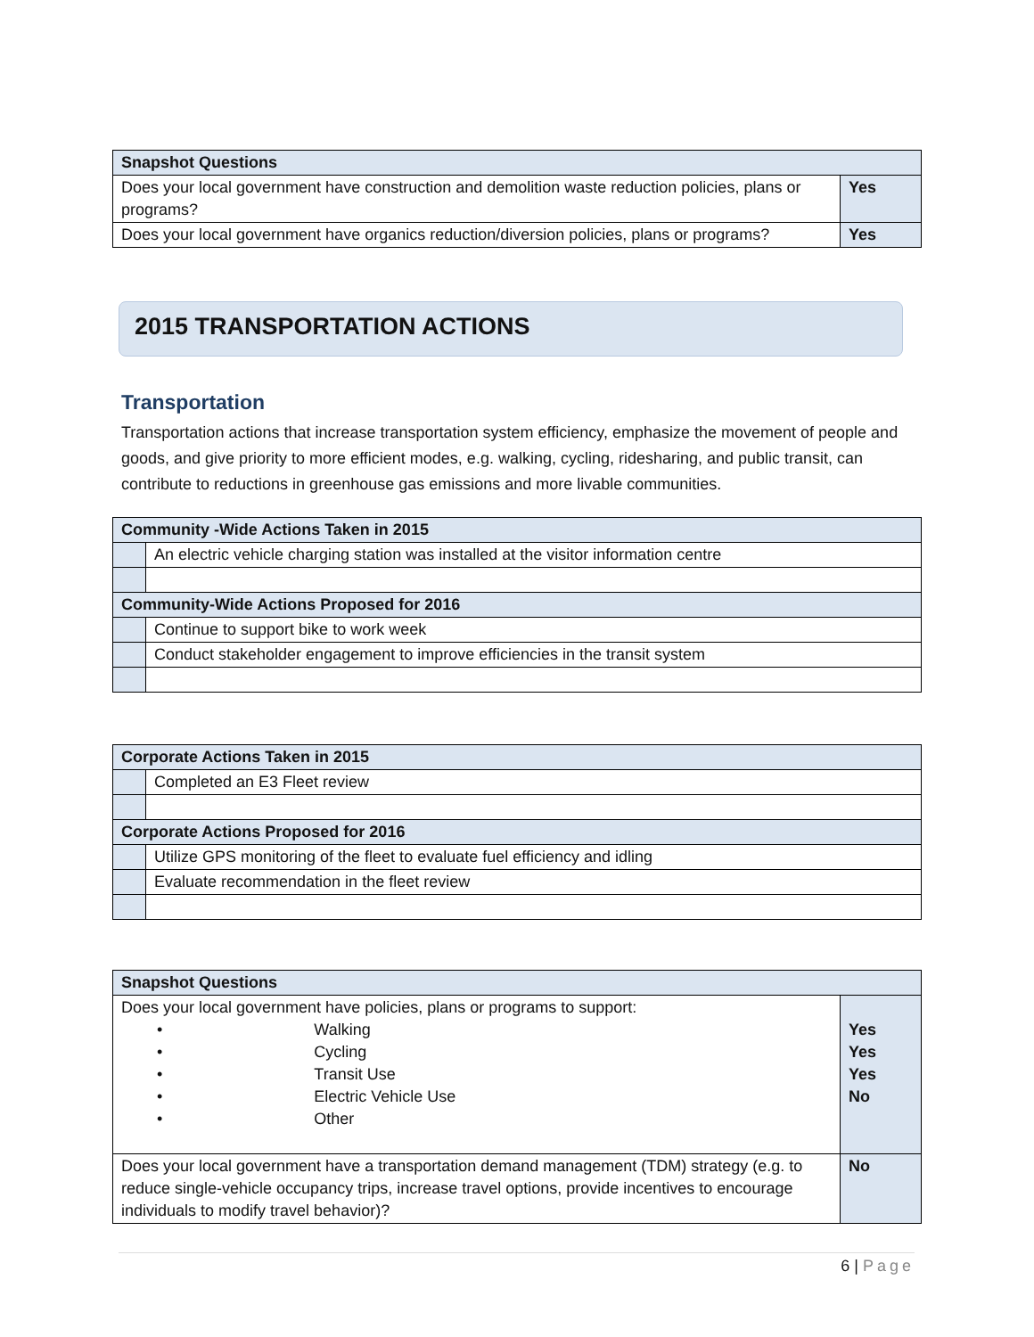| Snapshot Questions | |
| --- | --- |
| Does your local government have construction and demolition waste reduction policies, plans or programs? | Yes |
| Does your local government have organics reduction/diversion policies, plans or programs? | Yes |
2015 TRANSPORTATION ACTIONS
Transportation
Transportation actions that increase transportation system efficiency, emphasize the movement of people and goods, and give priority to more efficient modes, e.g. walking, cycling, ridesharing, and public transit, can contribute to reductions in greenhouse gas emissions and more livable communities.
| Community -Wide Actions Taken in 2015 | |
| --- | --- |
| | An electric vehicle charging station was installed at the visitor information centre |
| Community-Wide Actions Proposed for 2016 | |
| | Continue to support bike to work week |
| | Conduct stakeholder engagement to improve efficiencies in the transit system |
| Corporate Actions Taken in 2015 | |
| --- | --- |
| | Completed an E3 Fleet review |
| Corporate Actions Proposed for 2016 | |
| | Utilize GPS monitoring of the fleet to evaluate fuel efficiency and idling |
| | Evaluate recommendation in the fleet review |
| Snapshot Questions | |
| --- | --- |
| Does your local government have policies, plans or programs to support: • Walking • Cycling • Transit Use • Electric Vehicle Use • Other | Yes Yes Yes No |
| Does your local government have a transportation demand management (TDM) strategy (e.g. to reduce single-vehicle occupancy trips, increase travel options, provide incentives to encourage individuals to modify travel behavior)? | No |
6 | Page